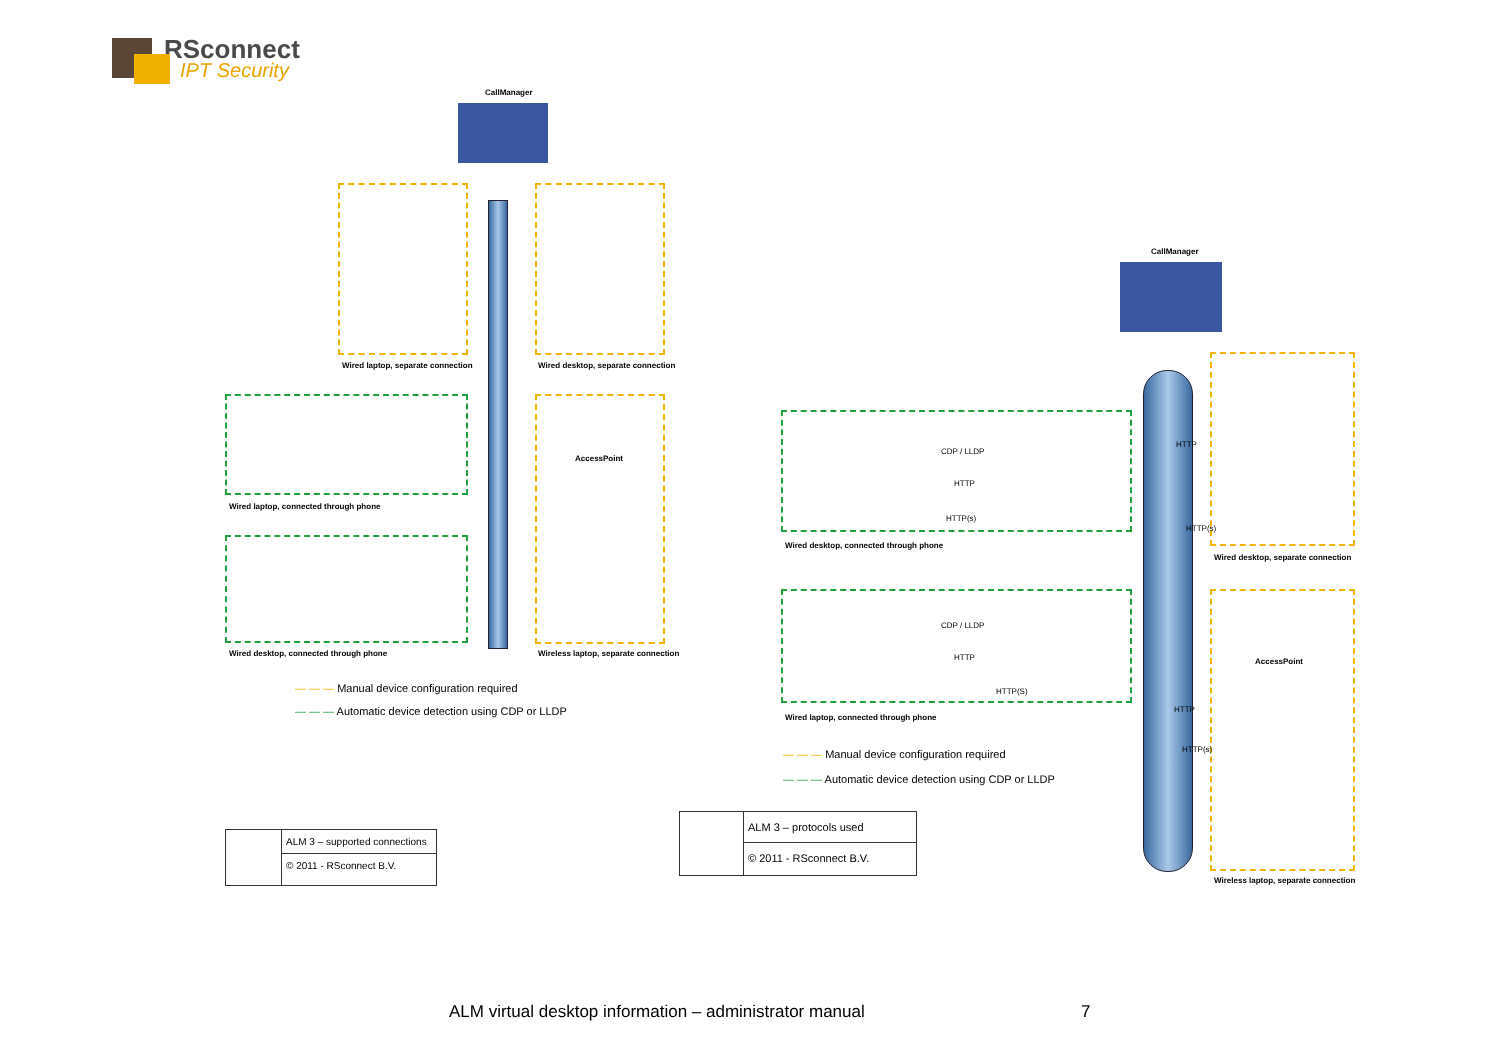RSconnect
IPT Security
CallManager
Wired laptop, separate connection
Wired desktop, separate connection
Wired laptop, connected through phone
AccessPoint
Wireless laptop, separate connection
Wired desktop, connected through phone
— — — Manual device configuration required
— — — Automatic device detection using CDP or LLDP
CallManager
CDP / LLDP
HTTP
HTTP(s)
Wired desktop, connected through phone
HTTP
HTTP(s)
Wired desktop, separate connection
CDP / LLDP
HTTP
HTTP(S)
Wired laptop, connected through phone
AccessPoint
HTTP
HTTP(s)
Wireless laptop, separate connection
— — — Manual device configuration required
— — — Automatic device detection using CDP or LLDP
ALM 3 – supported connections
© 2011 - RSconnect B.V.
ALM 3 – protocols used
© 2011 - RSconnect B.V.
ALM virtual desktop information – administrator manual
7